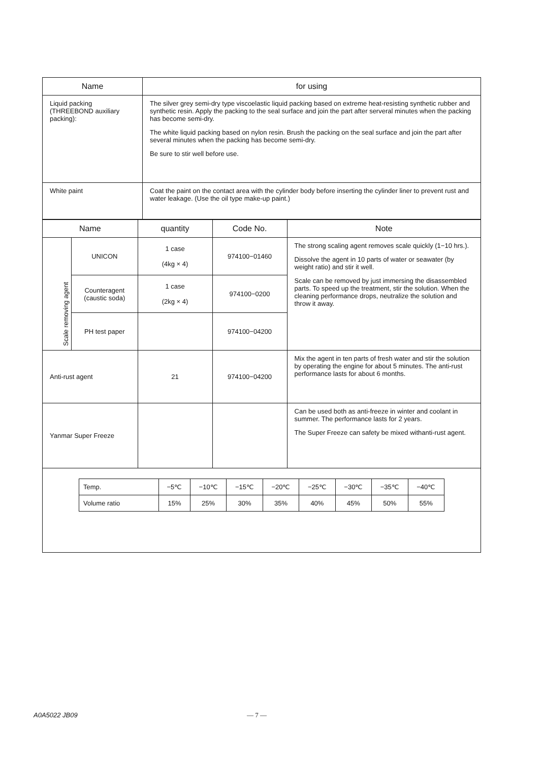| Name | for using |
| --- | --- |
| Liquid packing (THREEBOND auxiliary packing): | The silver grey semi-dry type viscoelastic liquid packing based on extreme heat-resisting synthetic rubber and synthetic resin. Apply the packing to the seal surface and join the part after serveral minutes when the packing has become semi-dry. The white liquid packing based on nylon resin. Brush the packing on the seal surface and join the part after several minutes when the packing has become semi-dry. Be sure to stir well before use. |
| White paint | Coat the paint on the contact area with the cylinder body before inserting the cylinder liner to prevent rust and water leakage. (Use the oil type make-up paint.) |
| Name | | quantity | Code No. | Note |
| --- | --- | --- | --- | --- |
| Scale removing agent | UNICON | 1 case (4kg × 4) | 974100−01460 | The strong scaling agent removes scale quickly (1−10 hrs.). Dissolve the agent in 10 parts of water or seawater (by weight ratio) and stir it well. Scale can be removed by just immersing the disassembled parts. To speed up the treatment, stir the solution. When the cleaning performance drops, neutralize the solution and throw it away. |
| | Counteragent (caustic soda) | 1 case (2kg × 4) | 974100−0200 | |
| | PH test paper | | 974100−04200 | |
| Anti-rust agent | | 21 | 974100−04200 | Mix the agent in ten parts of fresh water and stir the solution by operating the engine for about 5 minutes. The anti-rust performance lasts for about 6 months. |
| Yanmar Super Freeze | | | | Can be used both as anti-freeze in winter and coolant in summer. The performance lasts for 2 years. The Super Freeze can safety be mixed withanti-rust agent. |
| / Temp. / −5℃ / −10℃ / −15℃ / −20℃ / −25℃ / −30℃ / −35℃ / −40℃ / / Volume ratio / 15% / 25% / 30% / 35% / 40% / 45% / 50% / 55% / | | | | |
A0A5022 JB09 — 7 —